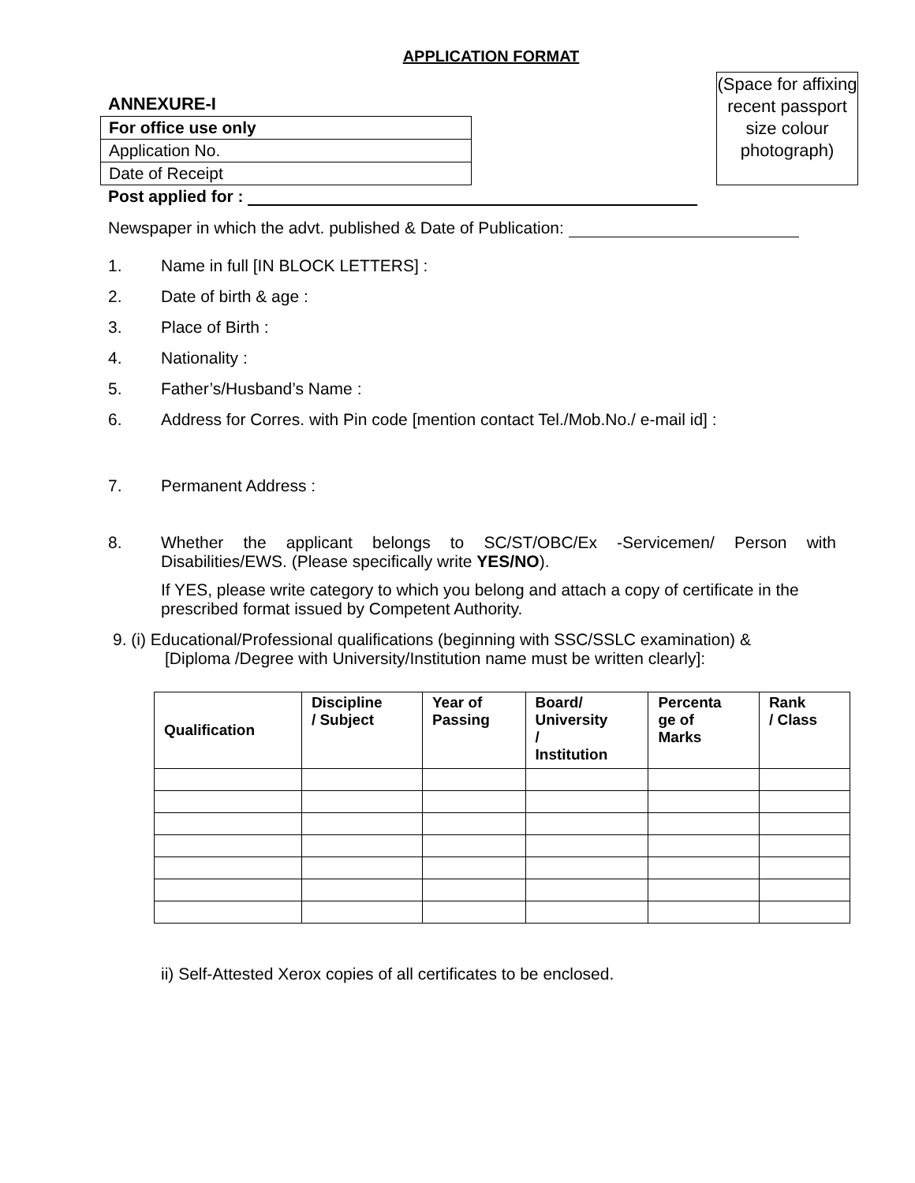APPLICATION FORMAT
ANNEXURE-I
| For office use only |
| Application No. |
| Date of Receipt |
(Space for affixing recent passport size colour photograph)
Post applied for :
Newspaper in which the advt. published & Date of Publication:
1. Name in full [IN BLOCK LETTERS] :
2. Date of birth & age :
3. Place of Birth :
4. Nationality :
5. Father’s/Husband’s Name :
6. Address for Corres. with Pin code [mention contact Tel./Mob.No./ e-mail id] :
7. Permanent Address :
8. Whether the applicant belongs to SC/ST/OBC/Ex -Servicemen/ Person with Disabilities/EWS. (Please specifically write YES/NO).
If YES, please write category to which you belong and attach a copy of certificate in the prescribed format issued by Competent Authority.
9. (i) Educational/Professional qualifications (beginning with SSC/SSLC examination) &
[Diploma /Degree with University/Institution name must be written clearly]:
| Qualification | Discipline / Subject | Year of Passing | Board/ University / Institution | Percenta ge of Marks | Rank / Class |
| --- | --- | --- | --- | --- | --- |
ii) Self-Attested Xerox copies of all certificates to be enclosed.